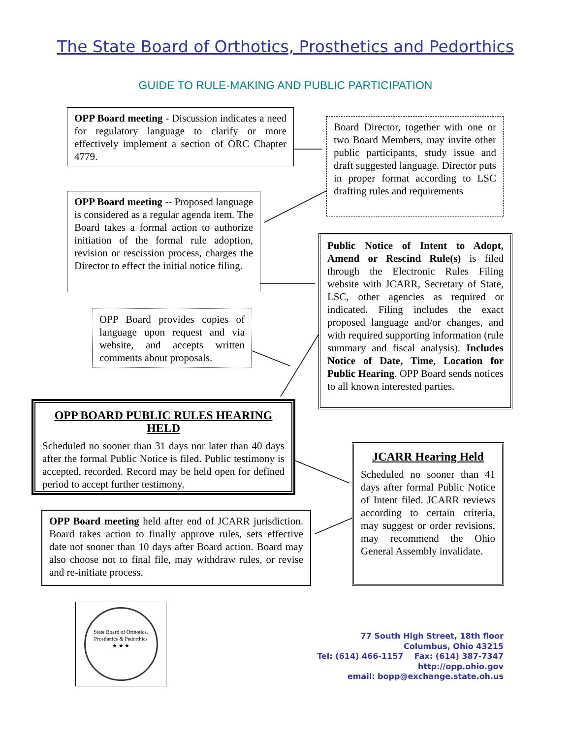The State Board of Orthotics, Prosthetics and Pedorthics
GUIDE TO RULE-MAKING AND PUBLIC PARTICIPATION
OPP Board meeting - Discussion indicates a need for regulatory language to clarify or more effectively implement a section of ORC Chapter 4779.
Board Director, together with one or two Board Members, may invite other public participants, study issue and draft suggested language. Director puts in proper format according to LSC drafting rules and requirements
OPP Board meeting -- Proposed language is considered as a regular agenda item. The Board takes a formal action to authorize initiation of the formal rule adoption, revision or rescission process, charges the Director to effect the initial notice filing.
Public Notice of Intent to Adopt, Amend or Rescind Rule(s) is filed through the Electronic Rules Filing website with JCARR, Secretary of State, LSC, other agencies as required or indicated. Filing includes the exact proposed language and/or changes, and with required supporting information (rule summary and fiscal analysis). Includes Notice of Date, Time, Location for Public Hearing. OPP Board sends notices to all known interested parties.
OPP Board provides copies of language upon request and via website, and accepts written comments about proposals.
OPP BOARD PUBLIC RULES HEARING HELD
Scheduled no sooner than 31 days nor later than 40 days after the formal Public Notice is filed. Public testimony is accepted, recorded. Record may be held open for defined period to accept further testimony.
JCARR Hearing Held
Scheduled no sooner than 41 days after formal Public Notice of Intent filed. JCARR reviews according to certain criteria, may suggest or order revisions, may recommend the Ohio General Assembly invalidate.
OPP Board meeting held after end of JCARR jurisdiction. Board takes action to finally approve rules, sets effective date not sooner than 10 days after Board action. Board may also choose not to final file, may withdraw rules, or revise and re-initiate process.
State Board of Orthotics, Prosthetics & Pedorthics
★ ★ ★
77 South High Street, 18th floor
Columbus, Ohio 43215
Tel: (614) 466-1157 Fax: (614) 387-7347
http://opp.ohio.gov
email: bopp@exchange.state.oh.us